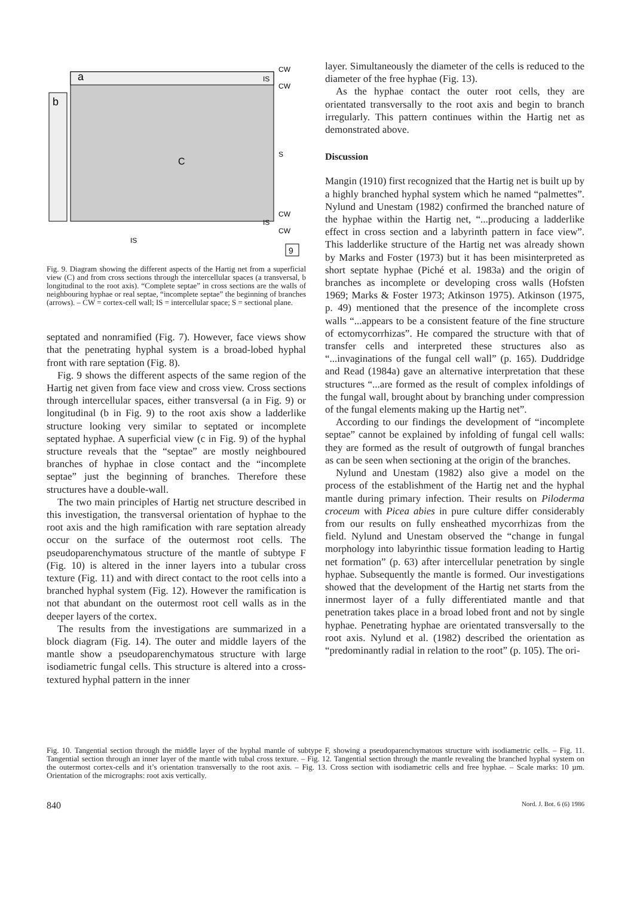a
b
C
CW
IS
CW
S
CW
IS
CW
IS
9
Fig. 9. Diagram showing the different aspects of the Hartig net from a superficial view (C) and from cross sections through the intercellular spaces (a transversal, b longitudinal to the root axis). “Complete septae” in cross sections are the walls of neighbouring hyphae or real septae, “incomplete septae” the beginning of branches (arrows). – CW = cortex-cell wall; IS = intercellular space; S = sectional plane.
septated and nonramified (Fig. 7). However, face views show that the penetrating hyphal system is a broad-lobed hyphal front with rare septation (Fig. 8).
Fig. 9 shows the different aspects of the same region of the Hartig net given from face view and cross view. Cross sections through intercellular spaces, either transversal (a in Fig. 9) or longitudinal (b in Fig. 9) to the root axis show a ladderlike structure looking very similar to septated or incomplete septated hyphae. A superficial view (c in Fig. 9) of the hyphal structure reveals that the “septae” are mostly neighboured branches of hyphae in close contact and the “incomplete septae” just the beginning of branches. Therefore these structures have a double-wall.
The two main principles of Hartig net structure described in this investigation, the transversal orientation of hyphae to the root axis and the high ramification with rare septation already occur on the surface of the outermost root cells. The pseudoparenchymatous structure of the mantle of subtype F (Fig. 10) is altered in the inner layers into a tubular cross texture (Fig. 11) and with direct contact to the root cells into a branched hyphal system (Fig. 12). However the ramification is not that abundant on the outermost root cell walls as in the deeper layers of the cortex.
The results from the investigations are summarized in a block diagram (Fig. 14). The outer and middle layers of the mantle show a pseudoparenchymatous structure with large isodiametric fungal cells. This structure is altered into a cross-textured hyphal pattern in the inner
layer. Simultaneously the diameter of the cells is reduced to the diameter of the free hyphae (Fig. 13).
As the hyphae contact the outer root cells, they are orientated transversally to the root axis and begin to branch irregularly. This pattern continues within the Hartig net as demonstrated above.
Discussion
Mangin (1910) first recognized that the Hartig net is built up by a highly branched hyphal system which he named “palmettes”. Nylund and Unestam (1982) confirmed the branched nature of the hyphae within the Hartig net, “...producing a ladderlike effect in cross section and a labyrinth pattern in face view”. This ladderlike structure of the Hartig net was already shown by Marks and Foster (1973) but it has been misinterpreted as short septate hyphae (Piché et al. 1983a) and the origin of branches as incomplete or developing cross walls (Hofsten 1969; Marks & Foster 1973; Atkinson 1975). Atkinson (1975, p. 49) mentioned that the presence of the incomplete cross walls “...appears to be a consistent feature of the fine structure of ectomycorrhizas”. He compared the structure with that of transfer cells and interpreted these structures also as “...invaginations of the fungal cell wall” (p. 165). Duddridge and Read (1984a) gave an alternative interpretation that these structures “...are formed as the result of complex infoldings of the fungal wall, brought about by branching under compression of the fungal elements making up the Hartig net”.
According to our findings the development of “incomplete septae” cannot be explained by infolding of fungal cell walls: they are formed as the result of outgrowth of fungal branches as can be seen when sectioning at the origin of the branches.
Nylund and Unestam (1982) also give a model on the process of the establishment of the Hartig net and the hyphal mantle during primary infection. Their results on Piloderma croceum with Picea abies in pure culture differ considerably from our results on fully ensheathed mycorrhizas from the field. Nylund and Unestam observed the “change in fungal morphology into labyrinthic tissue formation leading to Hartig net formation” (p. 63) after intercellular penetration by single hyphae. Subsequently the mantle is formed. Our investigations showed that the development of the Hartig net starts from the innermost layer of a fully differentiated mantle and that penetration takes place in a broad lobed front and not by single hyphae. Penetrating hyphae are orientated transversally to the root axis. Nylund et al. (1982) described the orientation as “predominantly radial in relation to the root” (p. 105). The ori-
Fig. 10. Tangential section through the middle layer of the hyphal mantle of subtype F, showing a pseudoparenchymatous structure with isodiametric cells. – Fig. 11. Tangential section through an inner layer of the mantle with tubal cross texture. – Fig. 12. Tangential section through the mantle revealing the branched hyphal system on the outermost cortex-cells and it’s orientation transversally to the root axis. – Fig. 13. Cross section with isodiametric cells and free hyphae. – Scale marks: 10 µm. Orientation of the micrographs: root axis vertically.
840 Nord. J. Bot. 6 (6) 1986